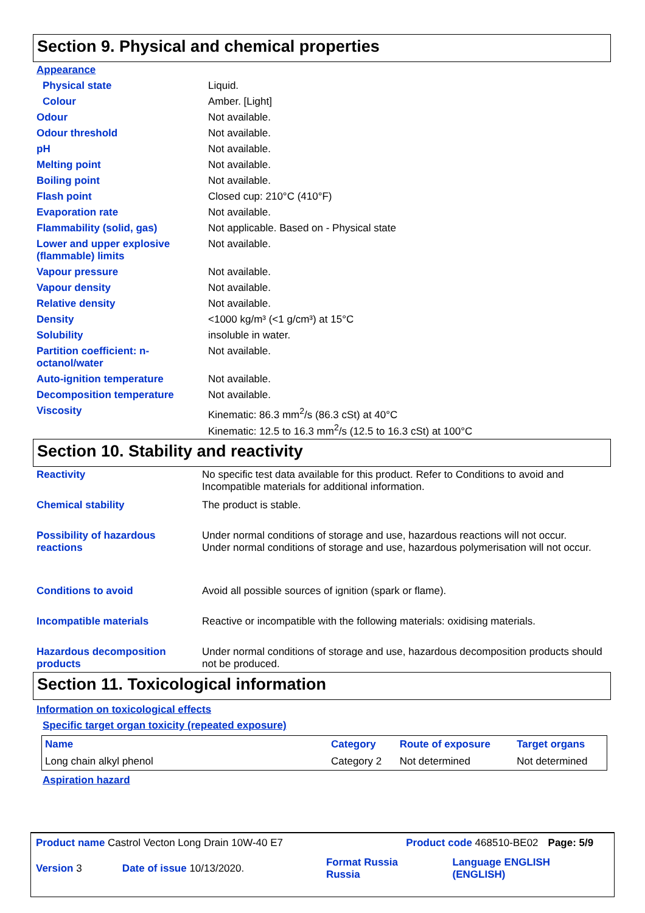Section 9. Physical and chemical properties
| Appearance | |
| Physical state | Liquid. |
| Colour | Amber. [Light] |
| Odour | Not available. |
| Odour threshold | Not available. |
| pH | Not available. |
| Melting point | Not available. |
| Boiling point | Not available. |
| Flash point | Closed cup: 210°C (410°F) |
| Evaporation rate | Not available. |
| Flammability (solid, gas) | Not applicable. Based on - Physical state |
| Lower and upper explosive (flammable) limits | Not available. |
| Vapour pressure | Not available. |
| Vapour density | Not available. |
| Relative density | Not available. |
| Density | <1000 kg/m³ (<1 g/cm³) at 15°C |
| Solubility | insoluble in water. |
| Partition coefficient: n-octanol/water | Not available. |
| Auto-ignition temperature | Not available. |
| Decomposition temperature | Not available. |
| Viscosity | Kinematic: 86.3 mm<sup>2</sup>/s (86.3 cSt) at 40°C Kinematic: 12.5 to 16.3 mm<sup>2</sup>/s (12.5 to 16.3 cSt) at 100°C |
Section 10. Stability and reactivity
| Reactivity | No specific test data available for this product. Refer to Conditions to avoid and Incompatible materials for additional information. |
| Chemical stability | The product is stable. |
| Possibility of hazardous reactions | Under normal conditions of storage and use, hazardous reactions will not occur. Under normal conditions of storage and use, hazardous polymerisation will not occur. |
| Conditions to avoid | Avoid all possible sources of ignition (spark or flame). |
| Incompatible materials | Reactive or incompatible with the following materials: oxidising materials. |
| Hazardous decomposition products | Under normal conditions of storage and use, hazardous decomposition products should not be produced. |
Section 11. Toxicological information
Information on toxicological effects
Specific target organ toxicity (repeated exposure)
| Name | Category | Route of exposure | Target organs |
| --- | --- | --- | --- |
| Long chain alkyl phenol | Category 2 | Not determined | Not determined |
Aspiration hazard
| Product name Castrol Vecton Long Drain 10W-40 E7 | Product code 468510-BE02 | Page: 5/9 |
| Version 3 | Date of issue 10/13/2020. | Format Russia Russia | Language ENGLISH (ENGLISH) |